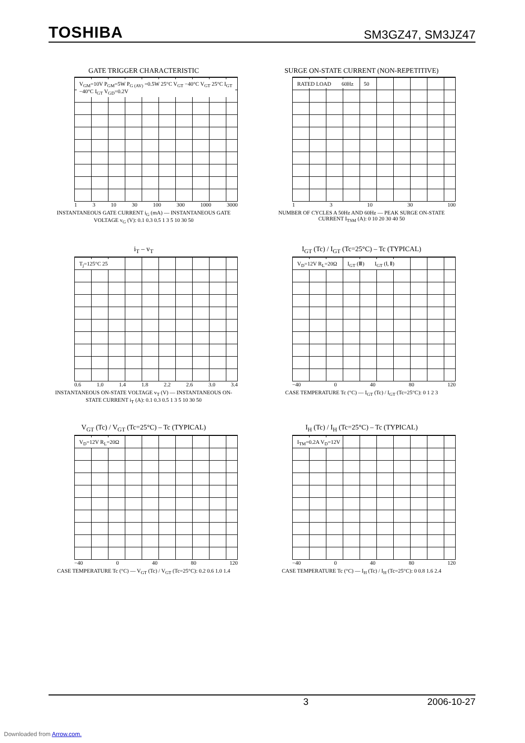TOSHIBA
SM3GZ47, SM3JZ47
GATE TRIGGER CHARACTERISTIC
V<sub>GM</sub>=10V P<sub>GM</sub>=5W P<sub>G (AV)</sub> =0.5W 25°C V<sub>GT</sub> −40°C V<sub>GT</sub> 25°C I<sub>GT</sub> −40°C I<sub>GT</sub> V<sub>GD</sub>=0.2V
1 3 10 30 100 300 1000 3000
INSTANTANEOUS GATE CURRENT i<sub>G</sub> (mA) — INSTANTANEOUS GATE VOLTAGE v<sub>G</sub> (V): 0.1 0.3 0.5 1 3 5 10 30 50
SURGE ON-STATE CURRENT (NON-REPETITIVE)
RATED LOAD 60Hz 50
1 3 10 30 100
NUMBER OF CYCLES A 50Hz AND 60Hz — PEAK SURGE ON-STATE CURRENT I<sub>TSM</sub> (A): 0 10 20 30 40 50
i<sub>T</sub> – v<sub>T</sub>
T<sub>j</sub>=125°C 25
0.6 1.0 1.4 1.8 2.2 2.6 3.0 3.4
INSTANTANEOUS ON-STATE VOLTAGE v<sub>T</sub> (V) — INSTANTANEOUS ON-STATE CURRENT i<sub>T</sub> (A): 0.1 0.3 0.5 1 3 5 10 30 50
I<sub>GT</sub> (Tc) / I<sub>GT</sub> (Tc=25°C) – Tc (TYPICAL)
V<sub>D</sub>=12V R<sub>L</sub>=20Ω I<sub>GT</sub> (Ⅲ) I<sub>GT</sub> (Ⅰ, Ⅱ)
−40 0 40 80 120
CASE TEMPERATURE Tc (°C) — I<sub>GT</sub> (Tc) / I<sub>GT</sub> (Tc=25°C): 0 1 2 3
V<sub>GT</sub> (Tc) / V<sub>GT</sub> (Tc=25°C) – Tc (TYPICAL)
V<sub>D</sub>=12V R<sub>L</sub>=20Ω
−40 0 40 80 120
CASE TEMPERATURE Tc (°C) — V<sub>GT</sub> (Tc) / V<sub>GT</sub> (Tc=25°C): 0.2 0.6 1.0 1.4
I<sub>H</sub> (Tc) / I<sub>H</sub> (Tc=25°C) – Tc (TYPICAL)
I<sub>TM</sub>=0.2A V<sub>D</sub>=12V
−40 0 40 80 120
CASE TEMPERATURE Tc (°C) — I<sub>H</sub> (Tc) / I<sub>H</sub> (Tc=25°C): 0 0.8 1.6 2.4
3 2006-10-27
Downloaded from Arrow.com.